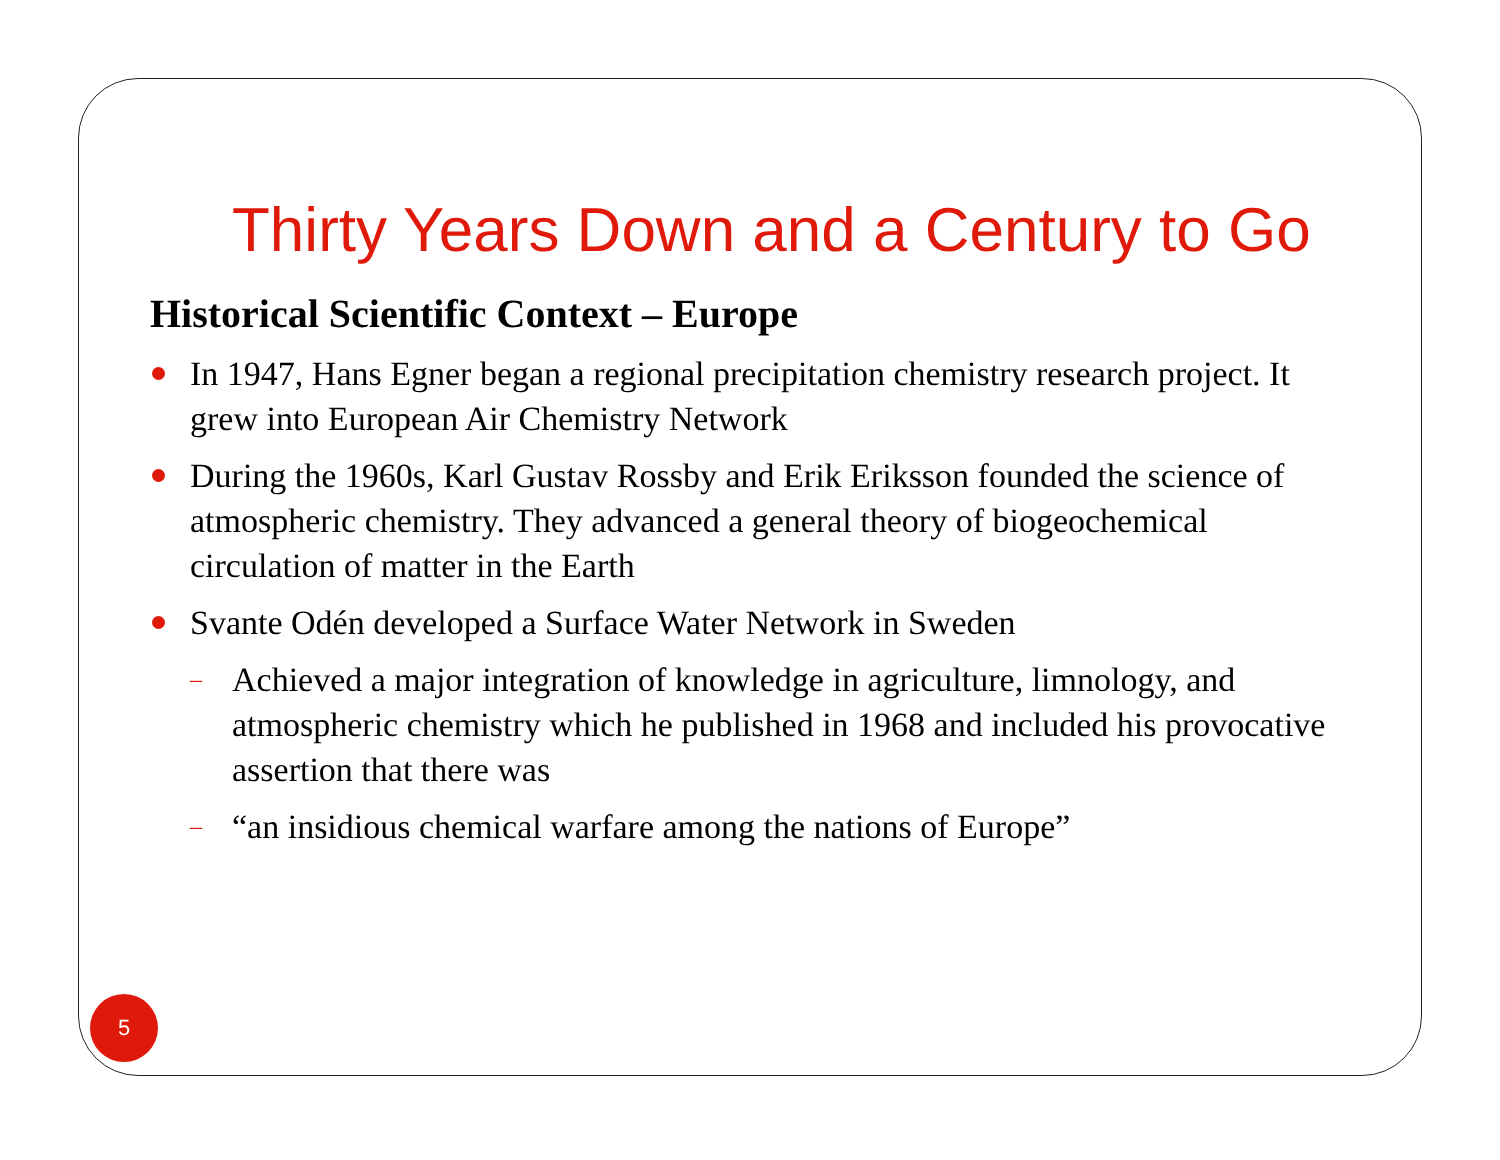Thirty Years Down and a Century to Go
Historical Scientific Context – Europe
In 1947, Hans Egner began a regional precipitation chemistry research project. It grew into European Air Chemistry Network
During the 1960s, Karl Gustav Rossby and Erik Eriksson founded the science of atmospheric chemistry. They advanced a general theory of biogeochemical circulation of matter in the Earth
Svante Odén developed a Surface Water Network in Sweden
– Achieved a major integration of knowledge in agriculture, limnology, and atmospheric chemistry which he published in 1968 and included his provocative assertion that there was
– “an insidious chemical warfare among the nations of Europe”
5